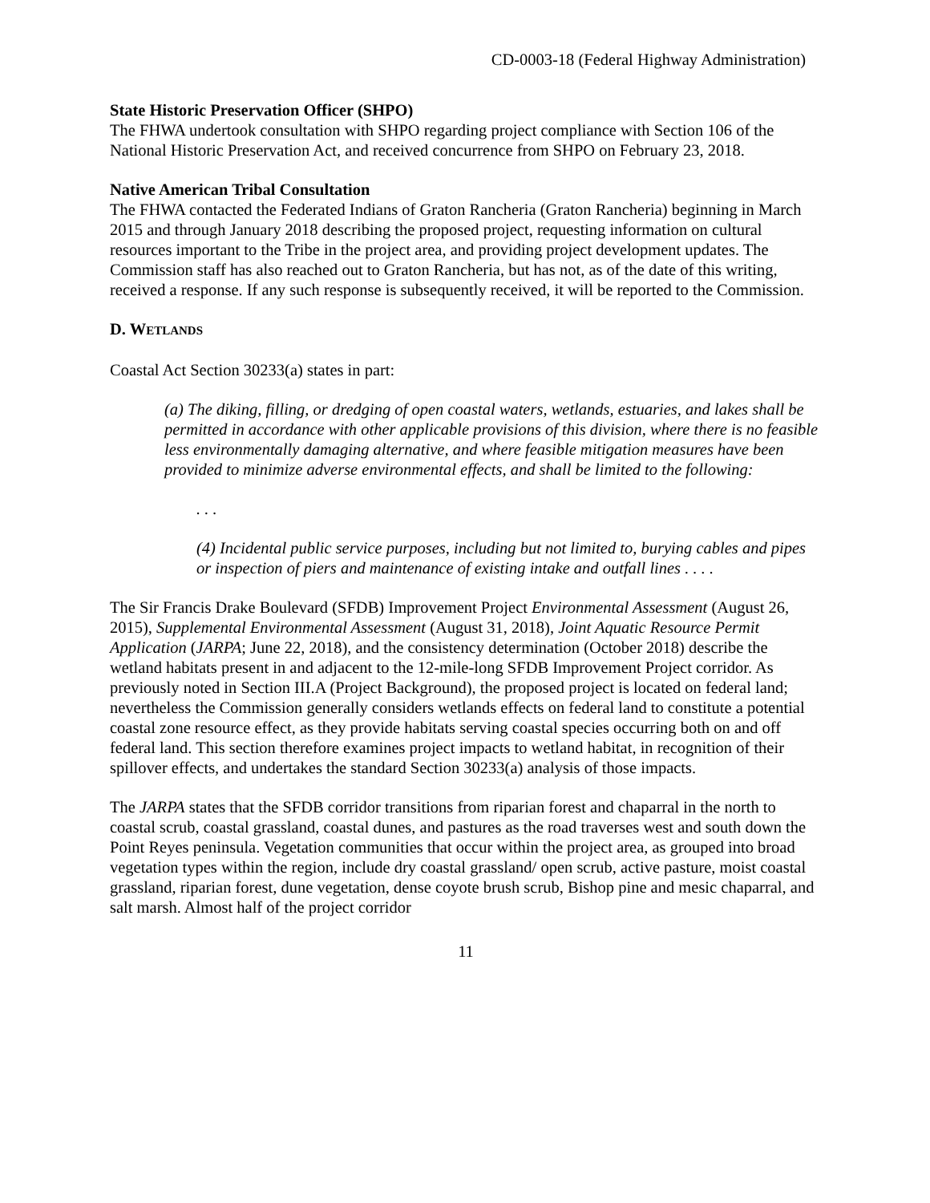CD-0003-18 (Federal Highway Administration)
State Historic Preservation Officer (SHPO)
The FHWA undertook consultation with SHPO regarding project compliance with Section 106 of the National Historic Preservation Act, and received concurrence from SHPO on February 23, 2018.
Native American Tribal Consultation
The FHWA contacted the Federated Indians of Graton Rancheria (Graton Rancheria) beginning in March 2015 and through January 2018 describing the proposed project, requesting information on cultural resources important to the Tribe in the project area, and providing project development updates. The Commission staff has also reached out to Graton Rancheria, but has not, as of the date of this writing, received a response. If any such response is subsequently received, it will be reported to the Commission.
D. WETLANDS
Coastal Act Section 30233(a) states in part:
(a) The diking, filling, or dredging of open coastal waters, wetlands, estuaries, and lakes shall be permitted in accordance with other applicable provisions of this division, where there is no feasible less environmentally damaging alternative, and where feasible mitigation measures have been provided to minimize adverse environmental effects, and shall be limited to the following:
. . .
(4) Incidental public service purposes, including but not limited to, burying cables and pipes or inspection of piers and maintenance of existing intake and outfall lines . . . .
The Sir Francis Drake Boulevard (SFDB) Improvement Project Environmental Assessment (August 26, 2015), Supplemental Environmental Assessment (August 31, 2018), Joint Aquatic Resource Permit Application (JARPA; June 22, 2018), and the consistency determination (October 2018) describe the wetland habitats present in and adjacent to the 12-mile-long SFDB Improvement Project corridor. As previously noted in Section III.A (Project Background), the proposed project is located on federal land; nevertheless the Commission generally considers wetlands effects on federal land to constitute a potential coastal zone resource effect, as they provide habitats serving coastal species occurring both on and off federal land. This section therefore examines project impacts to wetland habitat, in recognition of their spillover effects, and undertakes the standard Section 30233(a) analysis of those impacts.
The JARPA states that the SFDB corridor transitions from riparian forest and chaparral in the north to coastal scrub, coastal grassland, coastal dunes, and pastures as the road traverses west and south down the Point Reyes peninsula. Vegetation communities that occur within the project area, as grouped into broad vegetation types within the region, include dry coastal grassland/ open scrub, active pasture, moist coastal grassland, riparian forest, dune vegetation, dense coyote brush scrub, Bishop pine and mesic chaparral, and salt marsh. Almost half of the project corridor
11